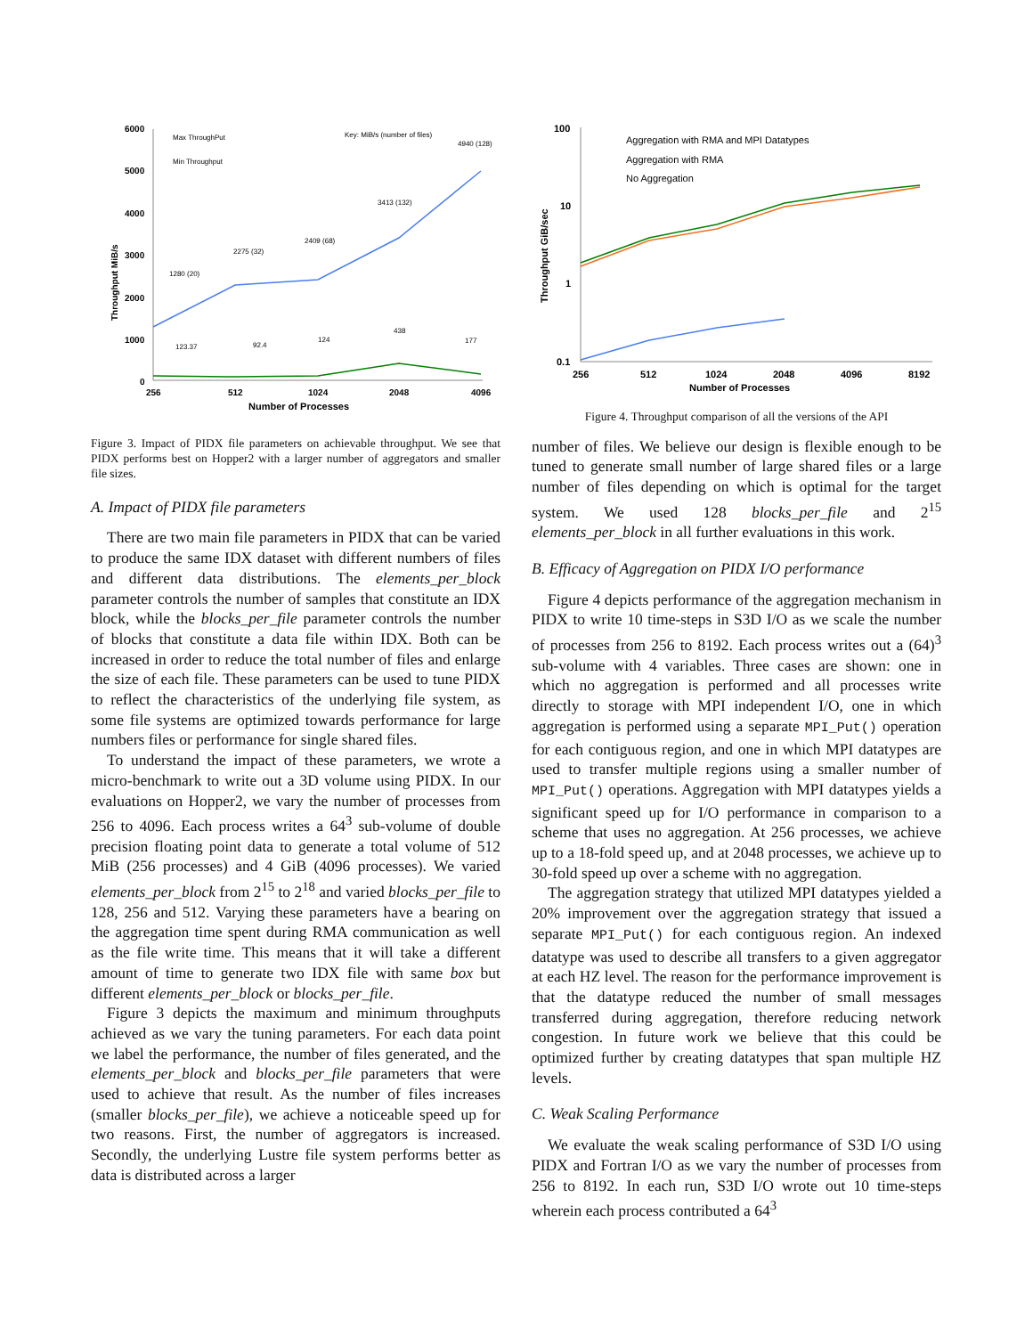6000
5000
4000
3000
2000
1000
0
256
512
1024
2048
4096
Number of Processes
Throughput MiB/s
Max ThroughPut
Min Throughput
Key: MiB/s (number of files)
4940 (128)
3413 (132)
2409 (68)
2275 (32)
1280 (20)
123.37
92.4
124
438
177
Figure 3. Impact of PIDX file parameters on achievable throughput. We see that PIDX performs best on Hopper2 with a larger number of aggregators and smaller file sizes.
A. Impact of PIDX file parameters
There are two main file parameters in PIDX that can be varied to produce the same IDX dataset with different numbers of files and different data distributions. The elements_per_block parameter controls the number of samples that constitute an IDX block, while the blocks_per_file parameter controls the number of blocks that constitute a data file within IDX. Both can be increased in order to reduce the total number of files and enlarge the size of each file. These parameters can be used to tune PIDX to reflect the characteristics of the underlying file system, as some file systems are optimized towards performance for large numbers files or performance for single shared files.
To understand the impact of these parameters, we wrote a micro-benchmark to write out a 3D volume using PIDX. In our evaluations on Hopper2, we vary the number of processes from 256 to 4096. Each process writes a 64<sup>3</sup> sub-volume of double precision floating point data to generate a total volume of 512 MiB (256 processes) and 4 GiB (4096 processes). We varied elements_per_block from 2<sup>15</sup> to 2<sup>18</sup> and varied blocks_per_file to 128, 256 and 512. Varying these parameters have a bearing on the aggregation time spent during RMA communication as well as the file write time. This means that it will take a different amount of time to generate two IDX file with same box but different elements_per_block or blocks_per_file.
Figure 3 depicts the maximum and minimum throughputs achieved as we vary the tuning parameters. For each data point we label the performance, the number of files generated, and the elements_per_block and blocks_per_file parameters that were used to achieve that result. As the number of files increases (smaller blocks_per_file), we achieve a noticeable speed up for two reasons. First, the number of aggregators is increased. Secondly, the underlying Lustre file system performs better as data is distributed across a larger
100
10
1
0.1
256
512
1024
2048
4096
8192
Number of Processes
Throughput GiB/sec
Aggregation with RMA and MPI Datatypes
Aggregation with RMA
No Aggregation
Figure 4. Throughput comparison of all the versions of the API
number of files. We believe our design is flexible enough to be tuned to generate small number of large shared files or a large number of files depending on which is optimal for the target system. We used 128 blocks_per_file and 2<sup>15</sup> elements_per_block in all further evaluations in this work.
B. Efficacy of Aggregation on PIDX I/O performance
Figure 4 depicts performance of the aggregation mechanism in PIDX to write 10 time-steps in S3D I/O as we scale the number of processes from 256 to 8192. Each process writes out a (64)<sup>3</sup> sub-volume with 4 variables. Three cases are shown: one in which no aggregation is performed and all processes write directly to storage with MPI independent I/O, one in which aggregation is performed using a separate MPI_Put() operation for each contiguous region, and one in which MPI datatypes are used to transfer multiple regions using a smaller number of MPI_Put() operations. Aggregation with MPI datatypes yields a significant speed up for I/O performance in comparison to a scheme that uses no aggregation. At 256 processes, we achieve up to a 18-fold speed up, and at 2048 processes, we achieve up to 30-fold speed up over a scheme with no aggregation.
The aggregation strategy that utilized MPI datatypes yielded a 20% improvement over the aggregation strategy that issued a separate MPI_Put() for each contiguous region. An indexed datatype was used to describe all transfers to a given aggregator at each HZ level. The reason for the performance improvement is that the datatype reduced the number of small messages transferred during aggregation, therefore reducing network congestion. In future work we believe that this could be optimized further by creating datatypes that span multiple HZ levels.
C. Weak Scaling Performance
We evaluate the weak scaling performance of S3D I/O using PIDX and Fortran I/O as we vary the number of processes from 256 to 8192. In each run, S3D I/O wrote out 10 time-steps wherein each process contributed a 64<sup>3</sup>